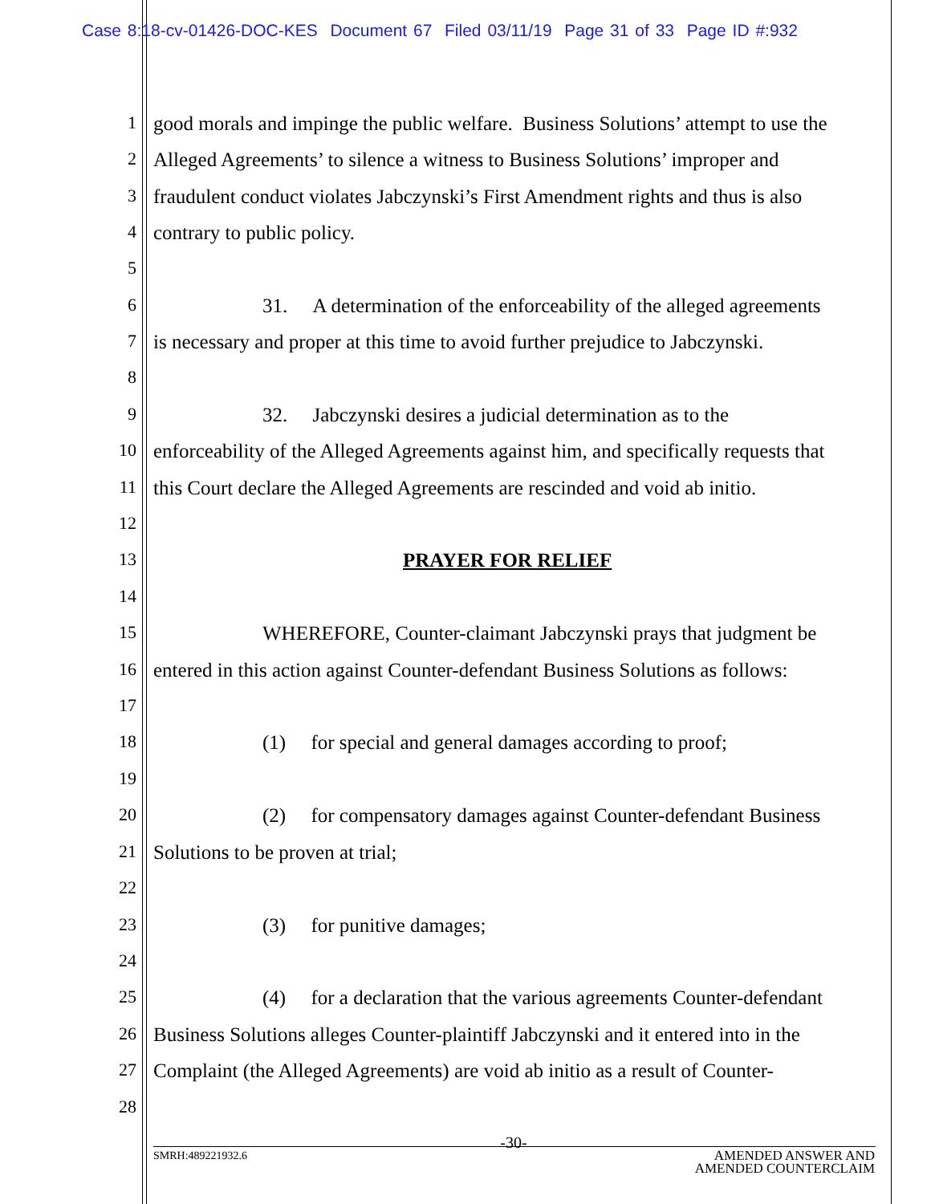Case 8:18-cv-01426-DOC-KES Document 67 Filed 03/11/19 Page 31 of 33 Page ID #:932
1 good morals and impinge the public welfare. Business Solutions’ attempt to use the
2 Alleged Agreements’ to silence a witness to Business Solutions’ improper and
3 fraudulent conduct violates Jabczynski’s First Amendment rights and thus is also
4 contrary to public policy.
5
6 31. A determination of the enforceability of the alleged agreements
7 is necessary and proper at this time to avoid further prejudice to Jabczynski.
8
9 32. Jabczynski desires a judicial determination as to the
10 enforceability of the Alleged Agreements against him, and specifically requests that
11 this Court declare the Alleged Agreements are rescinded and void ab initio.
12
13 PRAYER FOR RELIEF
14
15 WHEREFORE, Counter-claimant Jabczynski prays that judgment be
16 entered in this action against Counter-defendant Business Solutions as follows:
17
18 (1) for special and general damages according to proof;
19
20 (2) for compensatory damages against Counter-defendant Business
21 Solutions to be proven at trial;
22
23 (3) for punitive damages;
24
25 (4) for a declaration that the various agreements Counter-defendant
26 Business Solutions alleges Counter-plaintiff Jabczynski and it entered into in the
27 Complaint (the Alleged Agreements) are void ab initio as a result of Counter-
28
-30-
SMRH:489221932.6
AMENDED ANSWER AND
AMENDED COUNTERCLAIM